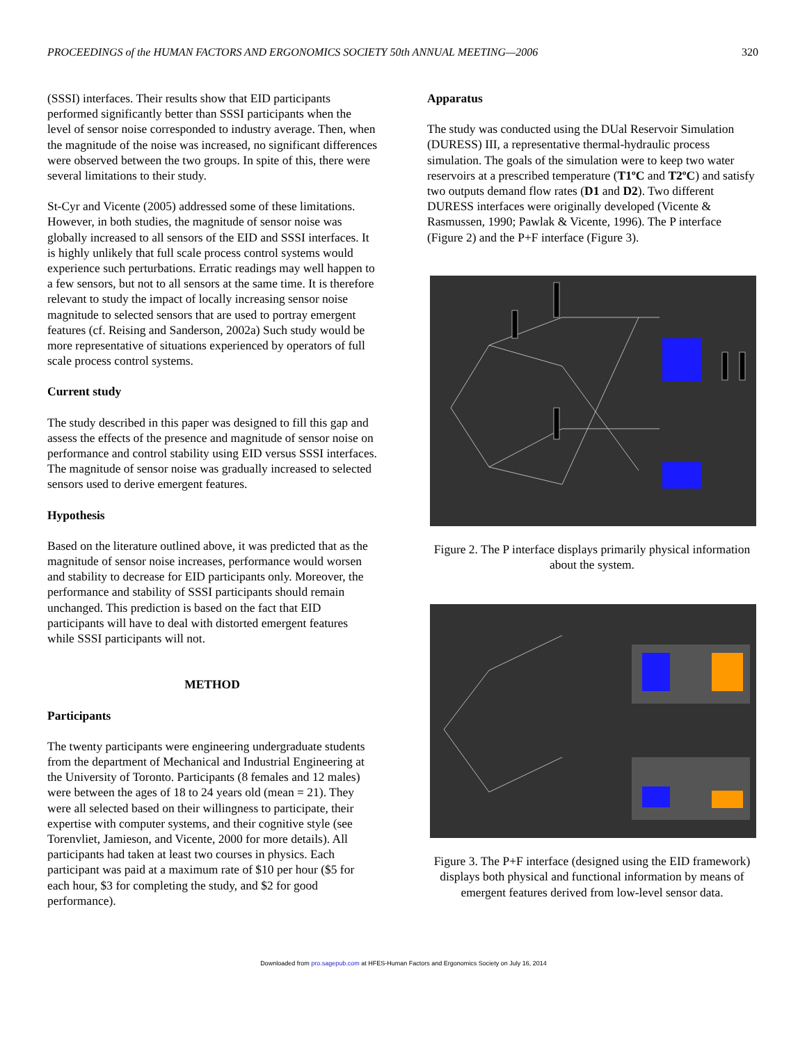PROCEEDINGS of the HUMAN FACTORS AND ERGONOMICS SOCIETY 50th ANNUAL MEETING—2006 320
(SSSI) interfaces. Their results show that EID participants performed significantly better than SSSI participants when the level of sensor noise corresponded to industry average. Then, when the magnitude of the noise was increased, no significant differences were observed between the two groups. In spite of this, there were several limitations to their study.
St-Cyr and Vicente (2005) addressed some of these limitations. However, in both studies, the magnitude of sensor noise was globally increased to all sensors of the EID and SSSI interfaces. It is highly unlikely that full scale process control systems would experience such perturbations. Erratic readings may well happen to a few sensors, but not to all sensors at the same time. It is therefore relevant to study the impact of locally increasing sensor noise magnitude to selected sensors that are used to portray emergent features (cf. Reising and Sanderson, 2002a) Such study would be more representative of situations experienced by operators of full scale process control systems.
Current study
The study described in this paper was designed to fill this gap and assess the effects of the presence and magnitude of sensor noise on performance and control stability using EID versus SSSI interfaces. The magnitude of sensor noise was gradually increased to selected sensors used to derive emergent features.
Hypothesis
Based on the literature outlined above, it was predicted that as the magnitude of sensor noise increases, performance would worsen and stability to decrease for EID participants only. Moreover, the performance and stability of SSSI participants should remain unchanged. This prediction is based on the fact that EID participants will have to deal with distorted emergent features while SSSI participants will not.
METHOD
Participants
The twenty participants were engineering undergraduate students from the department of Mechanical and Industrial Engineering at the University of Toronto. Participants (8 females and 12 males) were between the ages of 18 to 24 years old (mean = 21). They were all selected based on their willingness to participate, their expertise with computer systems, and their cognitive style (see Torenvliet, Jamieson, and Vicente, 2000 for more details). All participants had taken at least two courses in physics. Each participant was paid at a maximum rate of $10 per hour ($5 for each hour, $3 for completing the study, and $2 for good performance).
Apparatus
The study was conducted using the DUal Reservoir Simulation (DURESS) III, a representative thermal-hydraulic process simulation. The goals of the simulation were to keep two water reservoirs at a prescribed temperature (T1ºC and T2ºC) and satisfy two outputs demand flow rates (D1 and D2). Two different DURESS interfaces were originally developed (Vicente & Rasmussen, 1990; Pawlak & Vicente, 1996). The P interface (Figure 2) and the P+F interface (Figure 3).
Figure 2. The P interface displays primarily physical information about the system.
Figure 3. The P+F interface (designed using the EID framework) displays both physical and functional information by means of emergent features derived from low-level sensor data.
Downloaded from pro.sagepub.com at HFES-Human Factors and Ergonomics Society on July 16, 2014